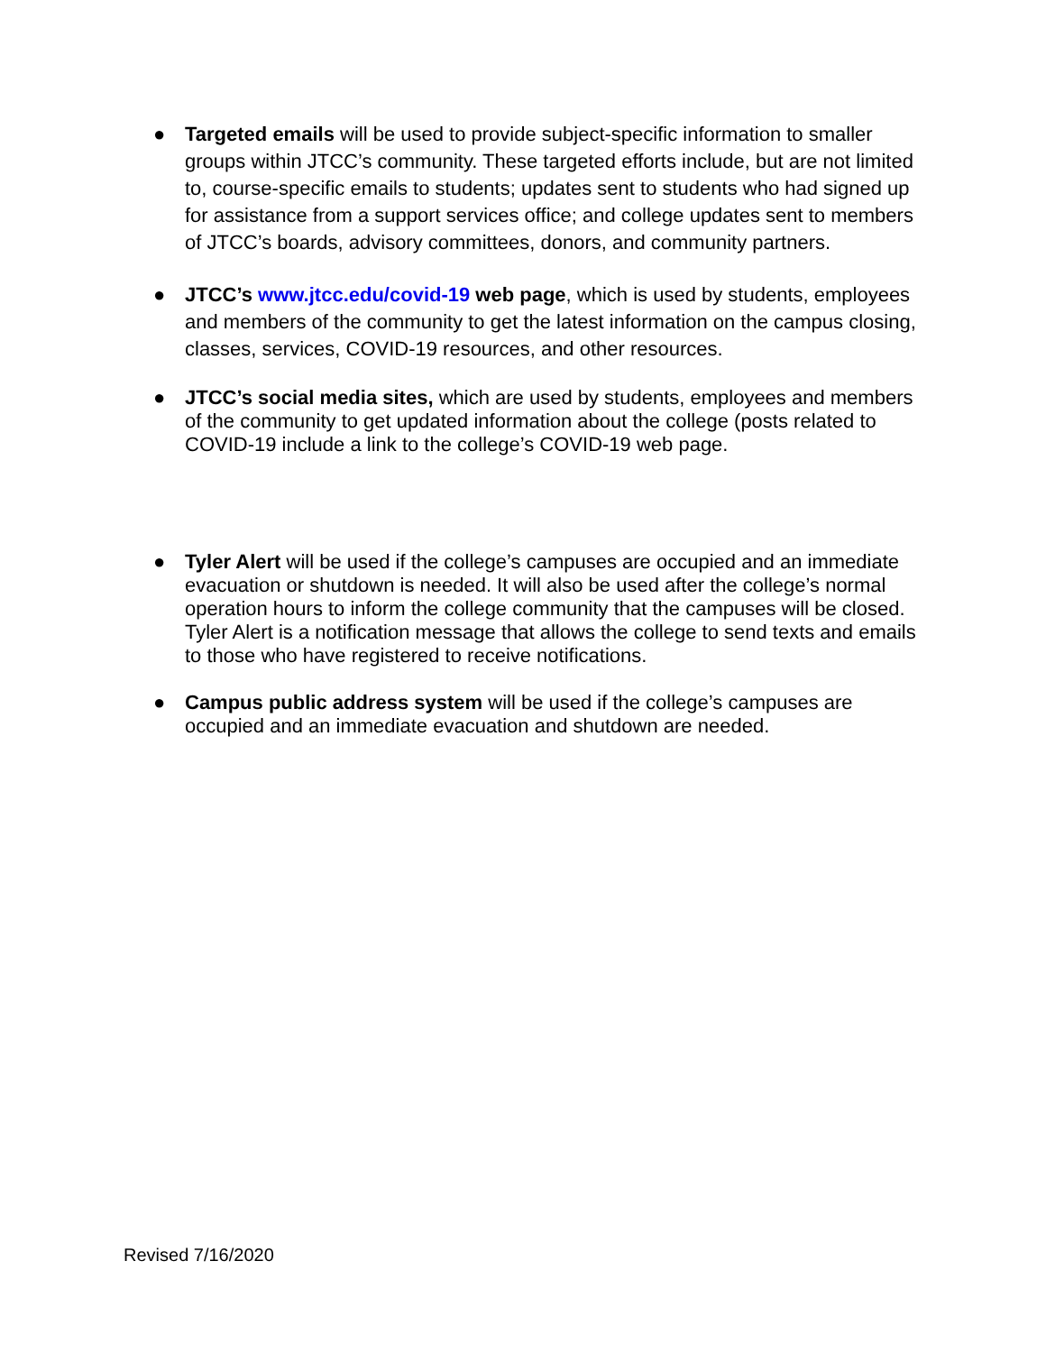● Targeted emails will be used to provide subject-specific information to smaller groups within JTCC’s community. These targeted efforts include, but are not limited to, course-specific emails to students; updates sent to students who had signed up for assistance from a support services office; and college updates sent to members of JTCC’s boards, advisory committees, donors, and community partners.
● JTCC’s www.jtcc.edu/covid-19 web page, which is used by students, employees and members of the community to get the latest information on the campus closing, classes, services, COVID-19 resources, and other resources.
● JTCC’s social media sites, which are used by students, employees and members of the community to get updated information about the college (posts related to COVID-19 include a link to the college’s COVID-19 web page.
● Tyler Alert will be used if the college’s campuses are occupied and an immediate evacuation or shutdown is needed. It will also be used after the college’s normal operation hours to inform the college community that the campuses will be closed. Tyler Alert is a notification message that allows the college to send texts and emails to those who have registered to receive notifications.
● Campus public address system will be used if the college’s campuses are occupied and an immediate evacuation and shutdown are needed.
Revised 7/16/2020